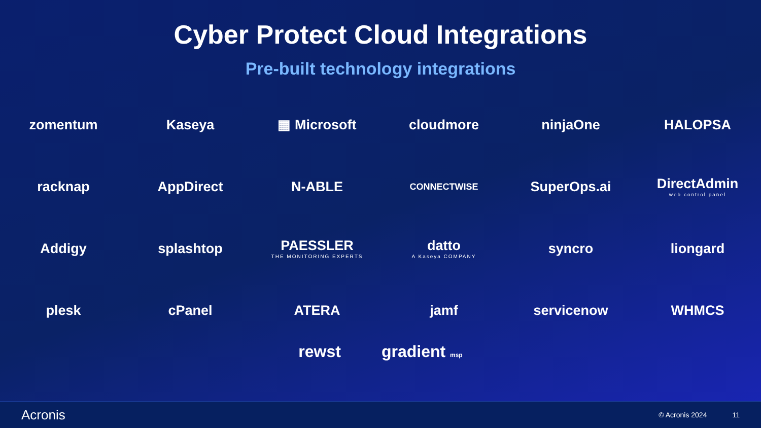Cyber Protect Cloud Integrations
Pre-built technology integrations
zomentum
Kaseya
▦ Microsoft
cloudmore
ninjaOne
HALOPSA
racknap
AppDirect
N-ABLE
CONNECTWISE
SuperOps.ai
DirectAdmin
web control panel
Addigy
splashtop
PAESSLER
THE MONITORING EXPERTS
datto
A Kaseya COMPANY
syncro
liongard
plesk
cPanel
ATERA
jamf
servicenow
WHMCS
rewst gradient msp
Acronis
© Acronis 2024 11